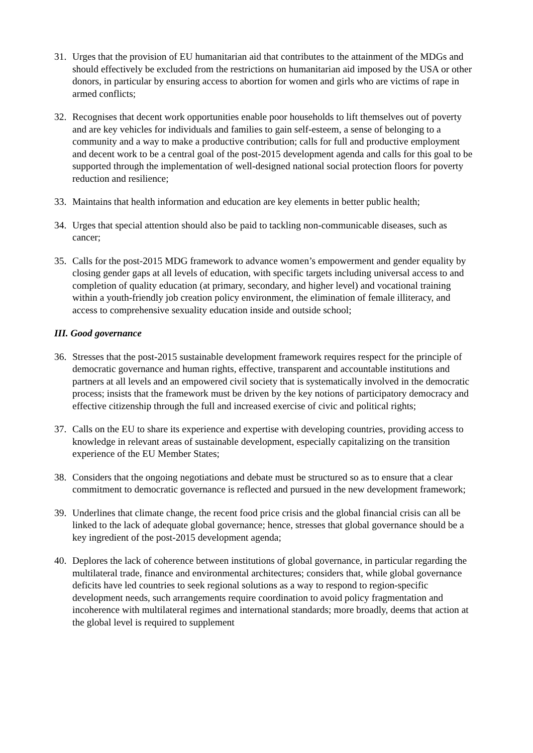31. Urges that the provision of EU humanitarian aid that contributes to the attainment of the MDGs and should effectively be excluded from the restrictions on humanitarian aid imposed by the USA or other donors, in particular by ensuring access to abortion for women and girls who are victims of rape in armed conflicts;
32. Recognises that decent work opportunities enable poor households to lift themselves out of poverty and are key vehicles for individuals and families to gain self-esteem, a sense of belonging to a community and a way to make a productive contribution; calls for full and productive employment and decent work to be a central goal of the post-2015 development agenda and calls for this goal to be supported through the implementation of well-designed national social protection floors for poverty reduction and resilience;
33. Maintains that health information and education are key elements in better public health;
34. Urges that special attention should also be paid to tackling non-communicable diseases, such as cancer;
35. Calls for the post-2015 MDG framework to advance women’s empowerment and gender equality by closing gender gaps at all levels of education, with specific targets including universal access to and completion of quality education (at primary, secondary, and higher level) and vocational training within a youth-friendly job creation policy environment, the elimination of female illiteracy, and access to comprehensive sexuality education inside and outside school;
III. Good governance
36. Stresses that the post-2015 sustainable development framework requires respect for the principle of democratic governance and human rights, effective, transparent and accountable institutions and partners at all levels and an empowered civil society that is systematically involved in the democratic process; insists that the framework must be driven by the key notions of participatory democracy and effective citizenship through the full and increased exercise of civic and political rights;
37. Calls on the EU to share its experience and expertise with developing countries, providing access to knowledge in relevant areas of sustainable development, especially capitalizing on the transition experience of the EU Member States;
38. Considers that the ongoing negotiations and debate must be structured so as to ensure that a clear commitment to democratic governance is reflected and pursued in the new development framework;
39. Underlines that climate change, the recent food price crisis and the global financial crisis can all be linked to the lack of adequate global governance; hence, stresses that global governance should be a key ingredient of the post-2015 development agenda;
40. Deplores the lack of coherence between institutions of global governance, in particular regarding the multilateral trade, finance and environmental architectures; considers that, while global governance deficits have led countries to seek regional solutions as a way to respond to region-specific development needs, such arrangements require coordination to avoid policy fragmentation and incoherence with multilateral regimes and international standards; more broadly, deems that action at the global level is required to supplement